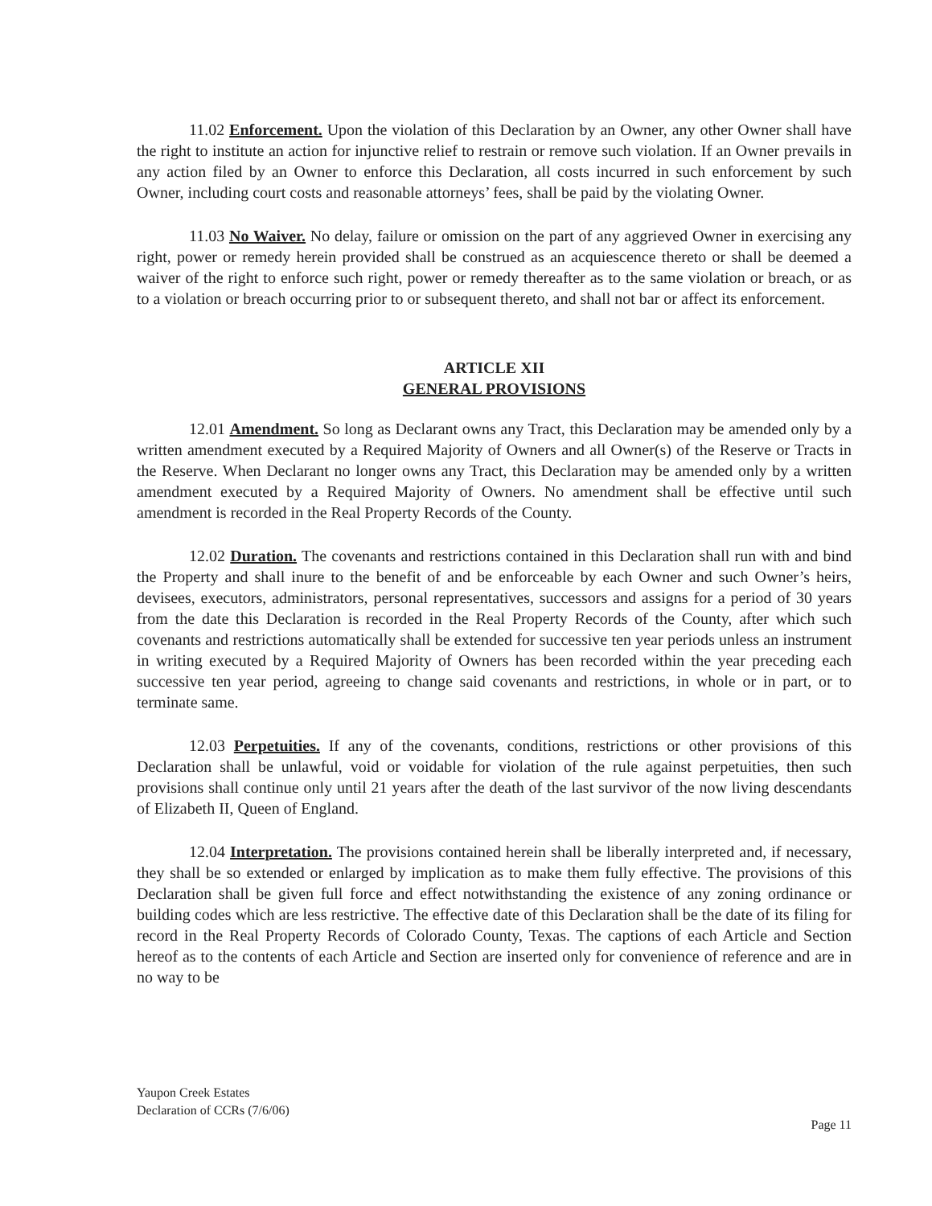11.02 Enforcement. Upon the violation of this Declaration by an Owner, any other Owner shall have the right to institute an action for injunctive relief to restrain or remove such violation. If an Owner prevails in any action filed by an Owner to enforce this Declaration, all costs incurred in such enforcement by such Owner, including court costs and reasonable attorneys’ fees, shall be paid by the violating Owner.
11.03 No Waiver. No delay, failure or omission on the part of any aggrieved Owner in exercising any right, power or remedy herein provided shall be construed as an acquiescence thereto or shall be deemed a waiver of the right to enforce such right, power or remedy thereafter as to the same violation or breach, or as to a violation or breach occurring prior to or subsequent thereto, and shall not bar or affect its enforcement.
ARTICLE XII
GENERAL PROVISIONS
12.01 Amendment. So long as Declarant owns any Tract, this Declaration may be amended only by a written amendment executed by a Required Majority of Owners and all Owner(s) of the Reserve or Tracts in the Reserve. When Declarant no longer owns any Tract, this Declaration may be amended only by a written amendment executed by a Required Majority of Owners. No amendment shall be effective until such amendment is recorded in the Real Property Records of the County.
12.02 Duration. The covenants and restrictions contained in this Declaration shall run with and bind the Property and shall inure to the benefit of and be enforceable by each Owner and such Owner’s heirs, devisees, executors, administrators, personal representatives, successors and assigns for a period of 30 years from the date this Declaration is recorded in the Real Property Records of the County, after which such covenants and restrictions automatically shall be extended for successive ten year periods unless an instrument in writing executed by a Required Majority of Owners has been recorded within the year preceding each successive ten year period, agreeing to change said covenants and restrictions, in whole or in part, or to terminate same.
12.03 Perpetuities. If any of the covenants, conditions, restrictions or other provisions of this Declaration shall be unlawful, void or voidable for violation of the rule against perpetuities, then such provisions shall continue only until 21 years after the death of the last survivor of the now living descendants of Elizabeth II, Queen of England.
12.04 Interpretation. The provisions contained herein shall be liberally interpreted and, if necessary, they shall be so extended or enlarged by implication as to make them fully effective. The provisions of this Declaration shall be given full force and effect notwithstanding the existence of any zoning ordinance or building codes which are less restrictive. The effective date of this Declaration shall be the date of its filing for record in the Real Property Records of Colorado County, Texas. The captions of each Article and Section hereof as to the contents of each Article and Section are inserted only for convenience of reference and are in no way to be
Yaupon Creek Estates
Declaration of CCRs (7/6/06)
Page 11